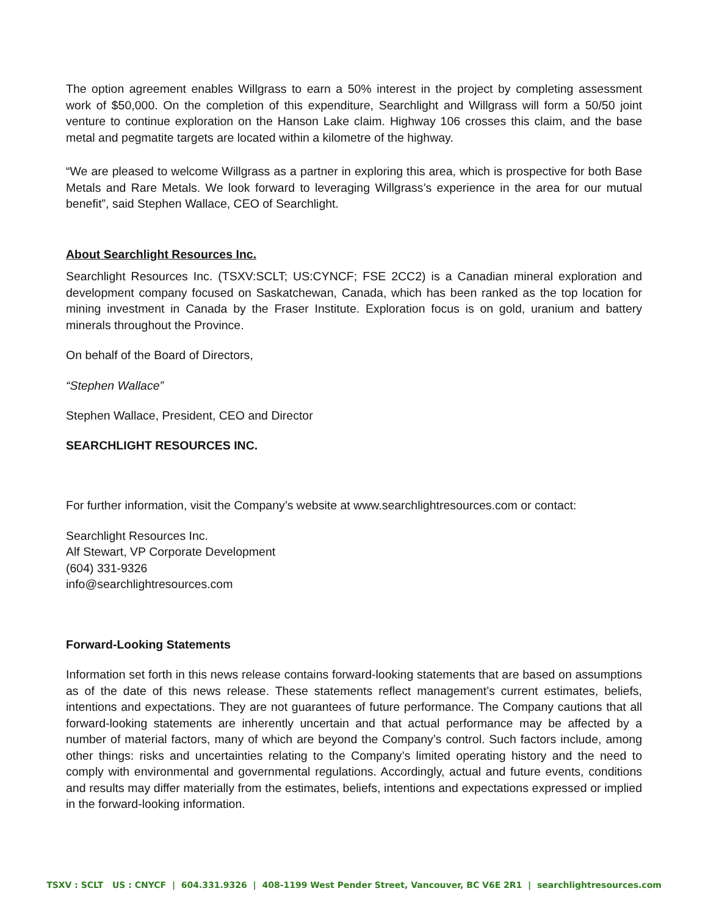The option agreement enables Willgrass to earn a 50% interest in the project by completing assessment work of $50,000. On the completion of this expenditure, Searchlight and Willgrass will form a 50/50 joint venture to continue exploration on the Hanson Lake claim. Highway 106 crosses this claim, and the base metal and pegmatite targets are located within a kilometre of the highway.
“We are pleased to welcome Willgrass as a partner in exploring this area, which is prospective for both Base Metals and Rare Metals. We look forward to leveraging Willgrass’s experience in the area for our mutual benefit”, said Stephen Wallace, CEO of Searchlight.
About Searchlight Resources Inc.
Searchlight Resources Inc. (TSXV:SCLT; US:CYNCF; FSE 2CC2) is a Canadian mineral exploration and development company focused on Saskatchewan, Canada, which has been ranked as the top location for mining investment in Canada by the Fraser Institute. Exploration focus is on gold, uranium and battery minerals throughout the Province.
On behalf of the Board of Directors,
“Stephen Wallace”
Stephen Wallace, President, CEO and Director
SEARCHLIGHT RESOURCES INC.
For further information, visit the Company’s website at www.searchlightresources.com or contact:
Searchlight Resources Inc.
Alf Stewart, VP Corporate Development
(604) 331-9326
info@searchlightresources.com
Forward-Looking Statements
Information set forth in this news release contains forward-looking statements that are based on assumptions as of the date of this news release. These statements reflect management’s current estimates, beliefs, intentions and expectations. They are not guarantees of future performance. The Company cautions that all forward-looking statements are inherently uncertain and that actual performance may be affected by a number of material factors, many of which are beyond the Company’s control. Such factors include, among other things: risks and uncertainties relating to the Company’s limited operating history and the need to comply with environmental and governmental regulations. Accordingly, actual and future events, conditions and results may differ materially from the estimates, beliefs, intentions and expectations expressed or implied in the forward-looking information.
TSXV : SCLT US : CNYCF | 604.331.9326 | 408-1199 West Pender Street, Vancouver, BC V6E 2R1 | searchlightresources.com